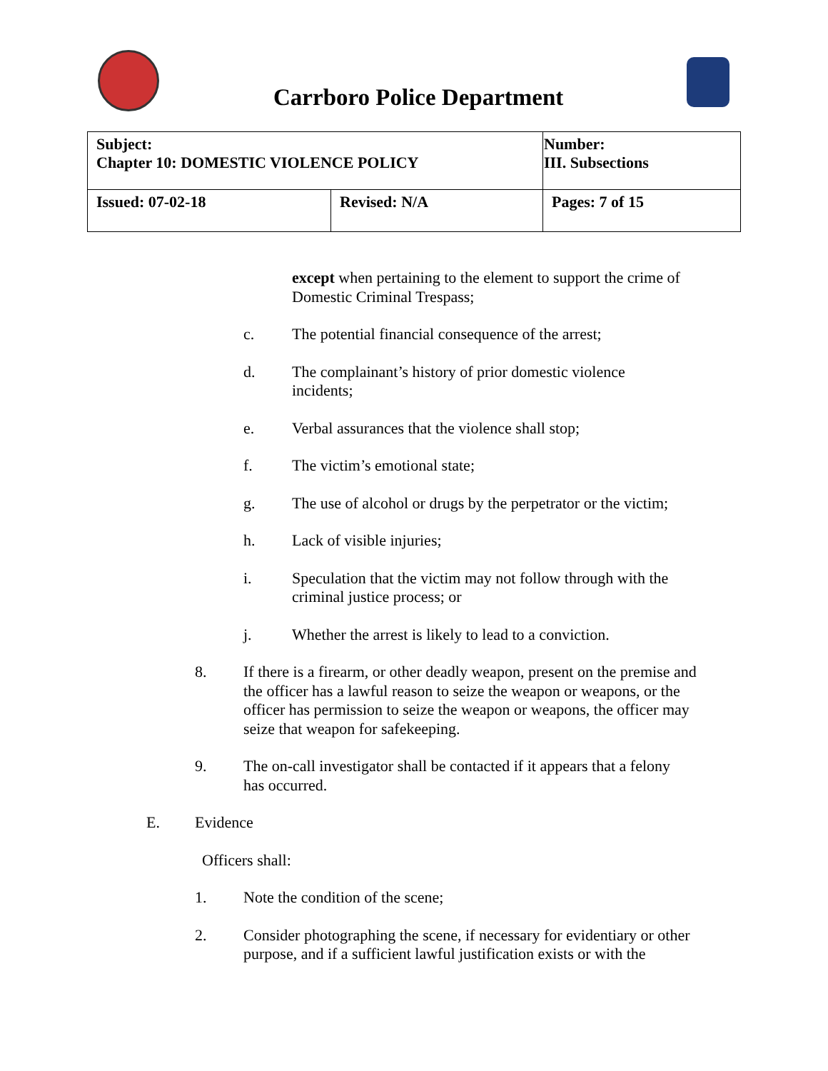Carrboro Police Department
| Subject: Chapter 10: DOMESTIC VIOLENCE POLICY | | Number: III. Subsections |
| Issued: 07-02-18 | Revised: N/A | Pages: 7 of 15 |
except when pertaining to the element to support the crime of Domestic Criminal Trespass;
c. The potential financial consequence of the arrest;
d. The complainant’s history of prior domestic violence incidents;
e. Verbal assurances that the violence shall stop;
f. The victim’s emotional state;
g. The use of alcohol or drugs by the perpetrator or the victim;
h. Lack of visible injuries;
i. Speculation that the victim may not follow through with the criminal justice process; or
j. Whether the arrest is likely to lead to a conviction.
8. If there is a firearm, or other deadly weapon, present on the premise and the officer has a lawful reason to seize the weapon or weapons, or the officer has permission to seize the weapon or weapons, the officer may seize that weapon for safekeeping.
9. The on-call investigator shall be contacted if it appears that a felony has occurred.
E. Evidence
Officers shall:
1. Note the condition of the scene;
2. Consider photographing the scene, if necessary for evidentiary or other purpose, and if a sufficient lawful justification exists or with the